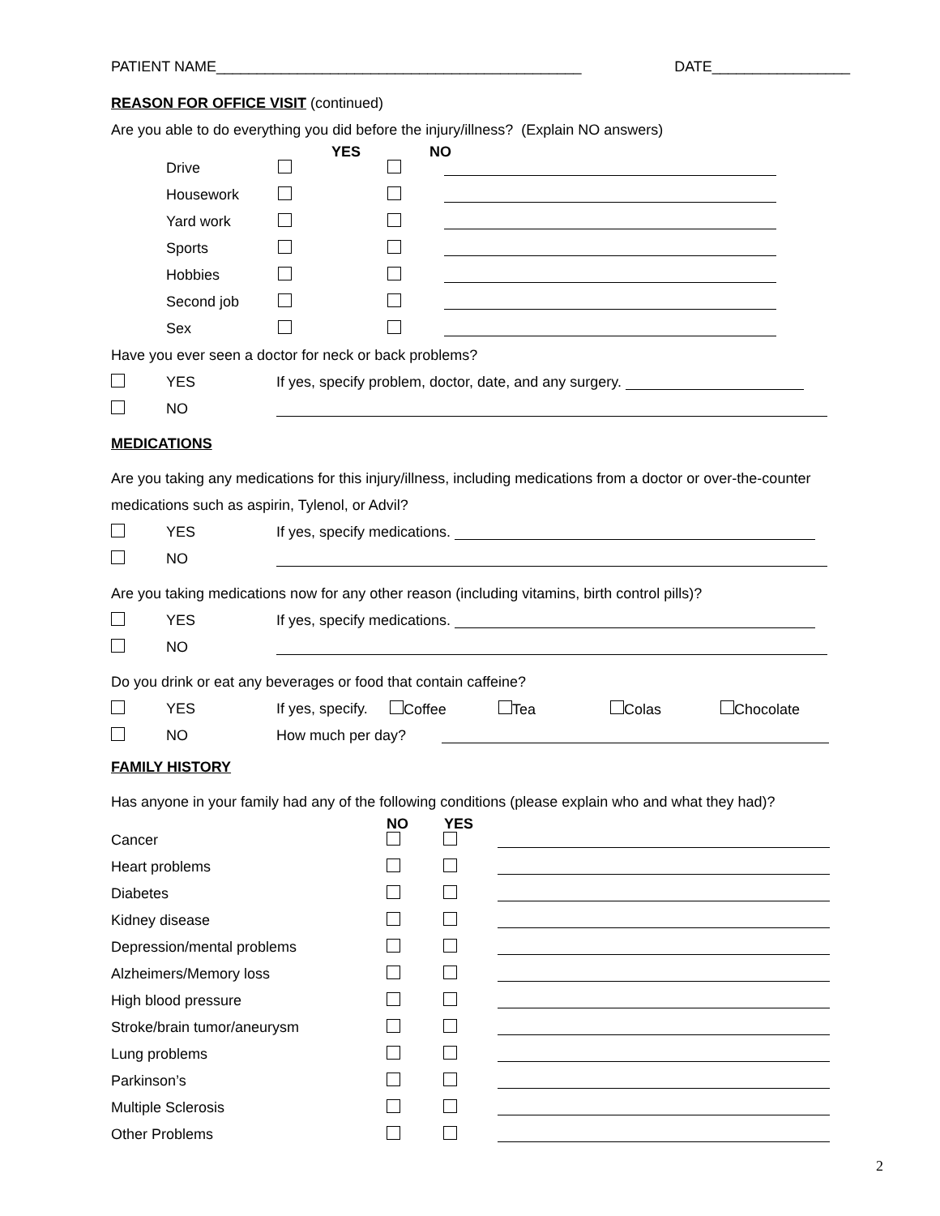PATIENT NAME_____________________________________________ DATE_________________
REASON FOR OFFICE VISIT
(continued)
Are you able to do everything you did before the injury/illness? (Explain NO answers)
YES NO
Drive
Housework
Yard work
Sports
Hobbies
Second job
Sex
Have you ever seen a doctor for neck or back problems?
YES If yes, specify problem, doctor, date, and any surgery.
NO
MEDICATIONS
Are you taking any medications for this injury/illness, including medications from a doctor or over-the-counter
medications such as aspirin, Tylenol, or Advil?
YES If yes, specify medications.
NO
Are you taking medications now for any other reason (including vitamins, birth control pills)?
YES If yes, specify medications.
NO
Do you drink or eat any beverages or food that contain caffeine?
YES If yes, specify. Coffee Tea Colas Chocolate
NO How much per day?
FAMILY HISTORY
Has anyone in your family had any of the following conditions (please explain who and what they had)?
NO YES
Cancer
Heart problems
Diabetes
Kidney disease
Depression/mental problems
Alzheimers/Memory loss
High blood pressure
Stroke/brain tumor/aneurysm
Lung problems
Parkinson’s
Multiple Sclerosis
Other Problems
2